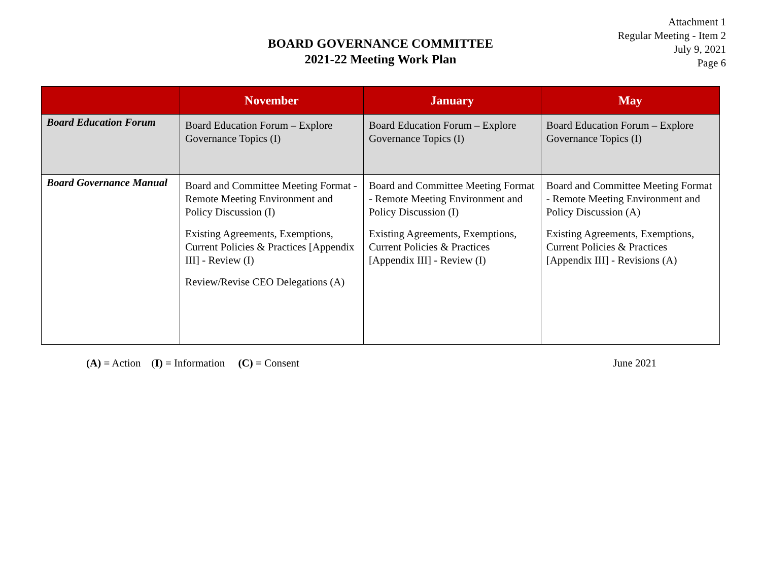Attachment 1
Regular Meeting - Item 2
July 9, 2021
Page 6
BOARD GOVERNANCE COMMITTEE
2021-22 Meeting Work Plan
| | November | January | May |
| --- | --- | --- | --- |
| Board Education Forum | Board Education Forum – Explore Governance Topics (I) | Board Education Forum – Explore Governance Topics (I) | Board Education Forum – Explore Governance Topics (I) |
| Board Governance Manual | Board and Committee Meeting Format - Remote Meeting Environment and Policy Discussion (I) Existing Agreements, Exemptions, Current Policies & Practices [Appendix III] - Review (I) Review/Revise CEO Delegations (A) | Board and Committee Meeting Format - Remote Meeting Environment and Policy Discussion (I) Existing Agreements, Exemptions, Current Policies & Practices [Appendix III] - Review (I) | Board and Committee Meeting Format - Remote Meeting Environment and Policy Discussion (A) Existing Agreements, Exemptions, Current Policies & Practices [Appendix III] - Revisions (A) |
(A) = Action (I) = Information (C) = Consent June 2021